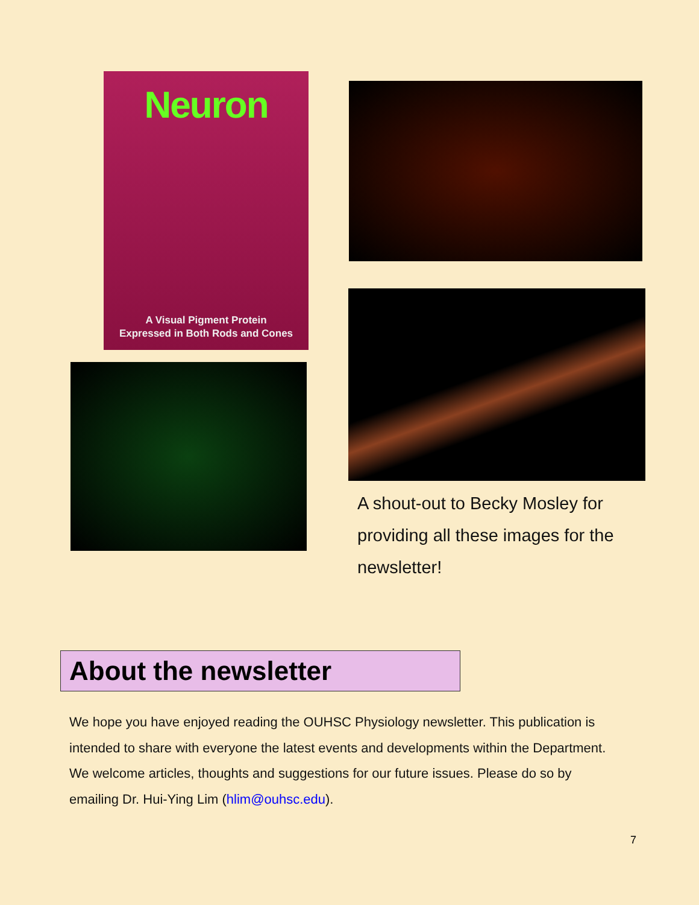Neuron
A Visual Pigment Protein
Expressed in Both Rods and Cones
A shout-out to Becky Mosley for providing all these images for the newsletter!
About the newsletter
We hope you have enjoyed reading the OUHSC Physiology newsletter. This publication is intended to share with everyone the latest events and developments within the Department. We welcome articles, thoughts and suggestions for our future issues. Please do so by emailing Dr. Hui-Ying Lim (hlim@ouhsc.edu).
7